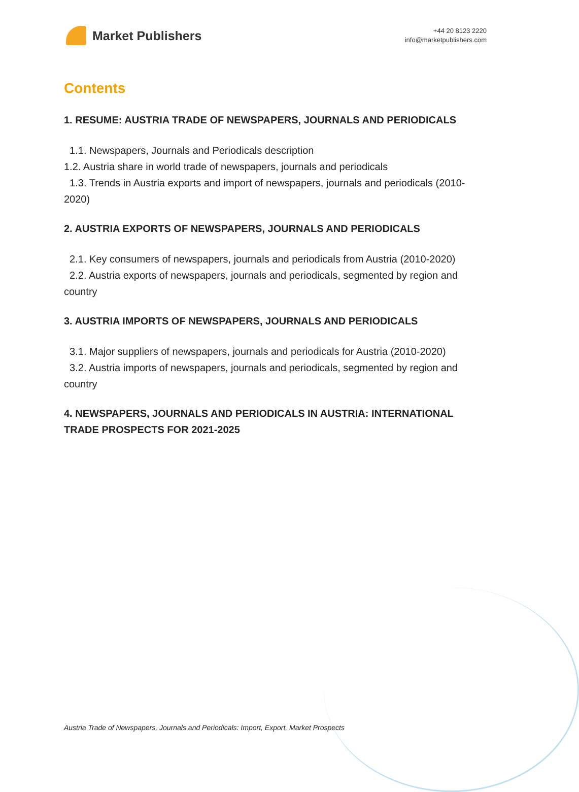Market Publishers
+44 20 8123 2220
info@marketpublishers.com
Contents
1. RESUME: AUSTRIA TRADE OF NEWSPAPERS, JOURNALS AND PERIODICALS
1.1. Newspapers, Journals and Periodicals description
1.2. Austria share in world trade of newspapers, journals and periodicals
1.3. Trends in Austria exports and import of newspapers, journals and periodicals (2010-2020)
2. AUSTRIA EXPORTS OF NEWSPAPERS, JOURNALS AND PERIODICALS
2.1. Key consumers of newspapers, journals and periodicals from Austria (2010-2020)
2.2. Austria exports of newspapers, journals and periodicals, segmented by region and country
3. AUSTRIA IMPORTS OF NEWSPAPERS, JOURNALS AND PERIODICALS
3.1. Major suppliers of newspapers, journals and periodicals for Austria (2010-2020)
3.2. Austria imports of newspapers, journals and periodicals, segmented by region and country
4. NEWSPAPERS, JOURNALS AND PERIODICALS IN AUSTRIA: INTERNATIONAL TRADE PROSPECTS FOR 2021-2025
Austria Trade of Newspapers, Journals and Periodicals: Import, Export, Market Prospects